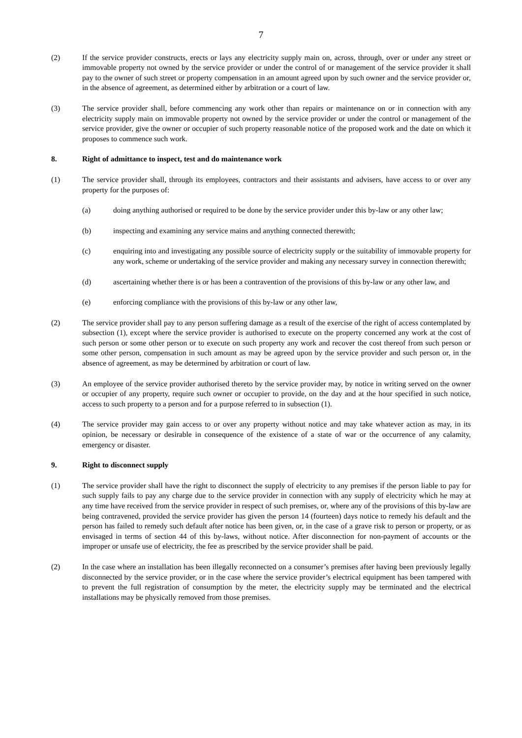7
(2) If the service provider constructs, erects or lays any electricity supply main on, across, through, over or under any street or immovable property not owned by the service provider or under the control of or management of the service provider it shall pay to the owner of such street or property compensation in an amount agreed upon by such owner and the service provider or, in the absence of agreement, as determined either by arbitration or a court of law.
(3) The service provider shall, before commencing any work other than repairs or maintenance on or in connection with any electricity supply main on immovable property not owned by the service provider or under the control or management of the service provider, give the owner or occupier of such property reasonable notice of the proposed work and the date on which it proposes to commence such work.
8. Right of admittance to inspect, test and do maintenance work
(1) The service provider shall, through its employees, contractors and their assistants and advisers, have access to or over any property for the purposes of:
(a) doing anything authorised or required to be done by the service provider under this by-law or any other law;
(b) inspecting and examining any service mains and anything connected therewith;
(c) enquiring into and investigating any possible source of electricity supply or the suitability of immovable property for any work, scheme or undertaking of the service provider and making any necessary survey in connection therewith;
(d) ascertaining whether there is or has been a contravention of the provisions of this by-law or any other law, and
(e) enforcing compliance with the provisions of this by-law or any other law,
(2) The service provider shall pay to any person suffering damage as a result of the exercise of the right of access contemplated by subsection (1), except where the service provider is authorised to execute on the property concerned any work at the cost of such person or some other person or to execute on such property any work and recover the cost thereof from such person or some other person, compensation in such amount as may be agreed upon by the service provider and such person or, in the absence of agreement, as may be determined by arbitration or court of law.
(3) An employee of the service provider authorised thereto by the service provider may, by notice in writing served on the owner or occupier of any property, require such owner or occupier to provide, on the day and at the hour specified in such notice, access to such property to a person and for a purpose referred to in subsection (1).
(4) The service provider may gain access to or over any property without notice and may take whatever action as may, in its opinion, be necessary or desirable in consequence of the existence of a state of war or the occurrence of any calamity, emergency or disaster.
9. Right to disconnect supply
(1) The service provider shall have the right to disconnect the supply of electricity to any premises if the person liable to pay for such supply fails to pay any charge due to the service provider in connection with any supply of electricity which he may at any time have received from the service provider in respect of such premises, or, where any of the provisions of this by-law are being contravened, provided the service provider has given the person 14 (fourteen) days notice to remedy his default and the person has failed to remedy such default after notice has been given, or, in the case of a grave risk to person or property, or as envisaged in terms of section 44 of this by-laws, without notice. After disconnection for non-payment of accounts or the improper or unsafe use of electricity, the fee as prescribed by the service provider shall be paid.
(2) In the case where an installation has been illegally reconnected on a consumer’s premises after having been previously legally disconnected by the service provider, or in the case where the service provider’s electrical equipment has been tampered with to prevent the full registration of consumption by the meter, the electricity supply may be terminated and the electrical installations may be physically removed from those premises.